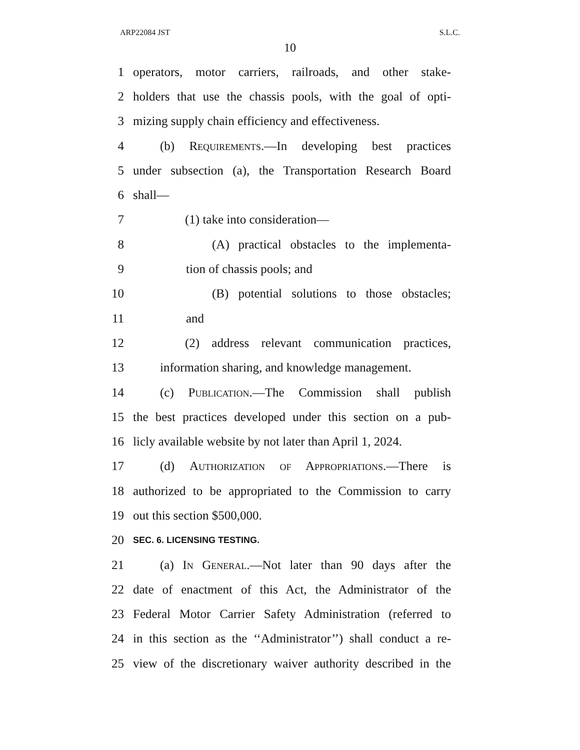ARP22084 JST S.L.C.
10
1 operators, motor carriers, railroads, and other stake-
2 holders that use the chassis pools, with the goal of opti-
3 mizing supply chain efficiency and effectiveness.
4 (b) Requirements.—In developing best practices
5 under subsection (a), the Transportation Research Board
6 shall—
7 (1) take into consideration—
8 (A) practical obstacles to the implementa-
9 tion of chassis pools; and
10 (B) potential solutions to those obstacles;
11 and
12 (2) address relevant communication practices,
13 information sharing, and knowledge management.
14 (c) Publication.—The Commission shall publish
15 the best practices developed under this section on a pub-
16 licly available website by not later than April 1, 2024.
17 (d) Authorization of Appropriations.—There is
18 authorized to be appropriated to the Commission to carry
19 out this section $500,000.
20 SEC. 6. LICENSING TESTING.
21 (a) In General.—Not later than 90 days after the
22 date of enactment of this Act, the Administrator of the
23 Federal Motor Carrier Safety Administration (referred to
24 in this section as the ‘‘Administrator’’) shall conduct a re-
25 view of the discretionary waiver authority described in the